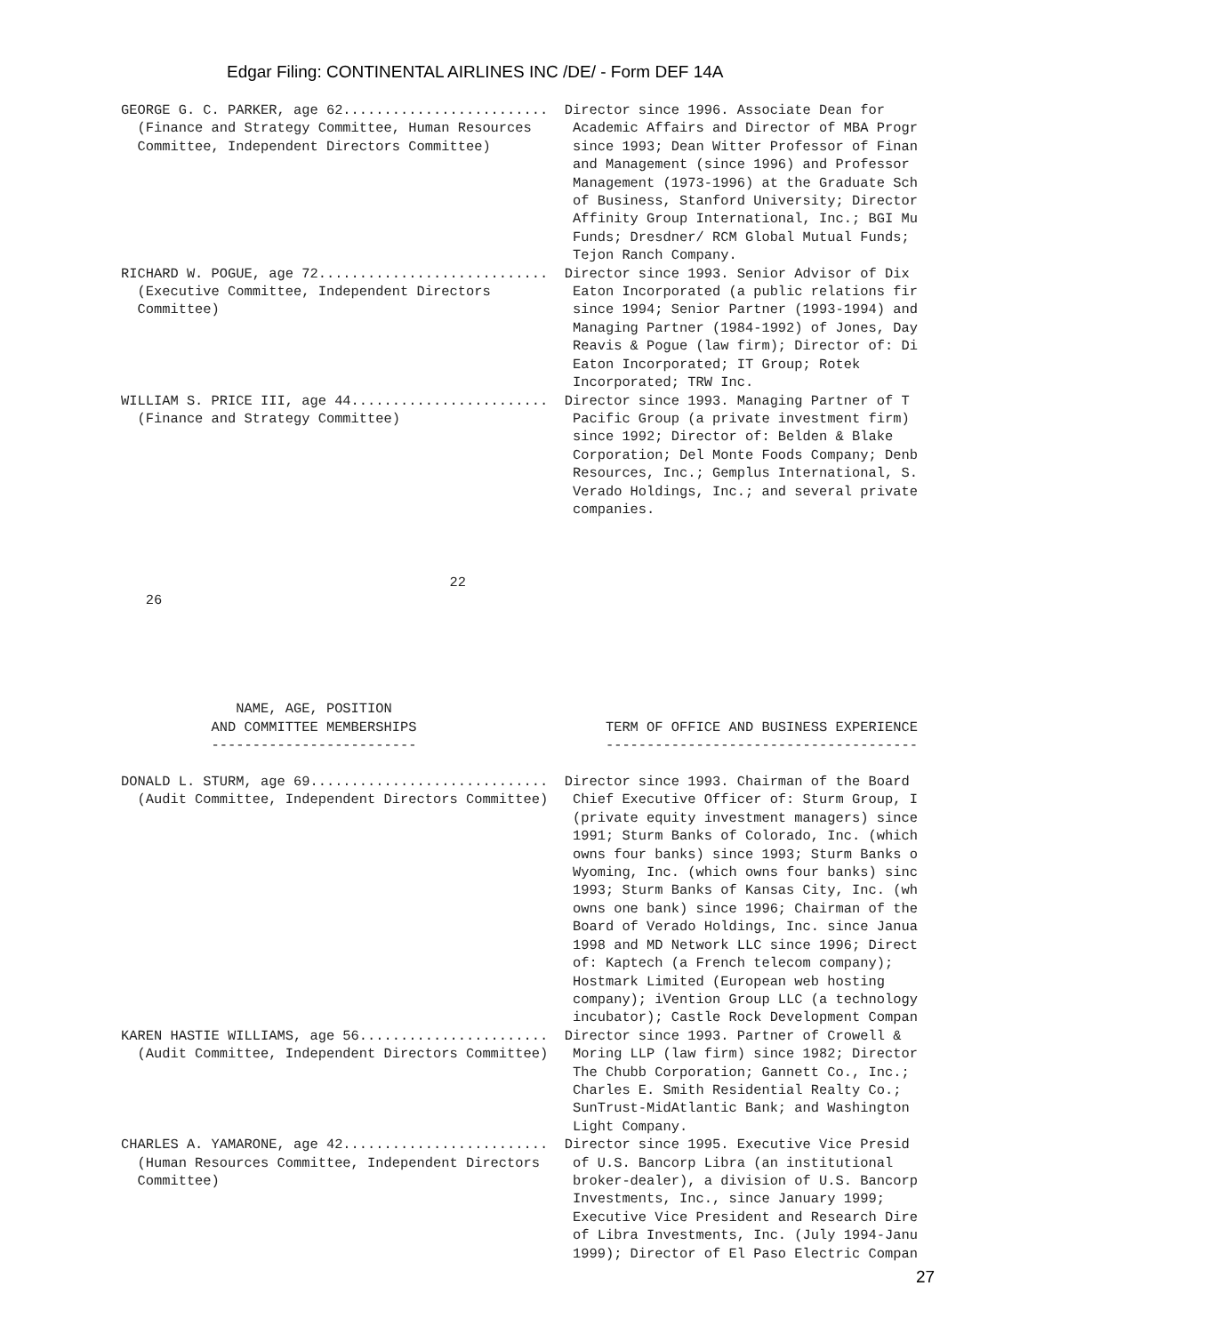Edgar Filing: CONTINENTAL AIRLINES INC /DE/ - Form DEF 14A
GEORGE G. C. PARKER, age 62.........................  Director since 1996. Associate Dean for
  (Finance and Strategy Committee, Human Resources     Academic Affairs and Director of MBA Progr
  Committee, Independent Directors Committee)          since 1993; Dean Witter Professor of Finan
                                                       and Management (since 1996) and Professor 
                                                       Management (1973-1996) at the Graduate Sch
                                                       of Business, Stanford University; Director
                                                       Affinity Group International, Inc.; BGI Mu
                                                       Funds; Dresdner/ RCM Global Mutual Funds; 
                                                       Tejon Ranch Company.
RICHARD W. POGUE, age 72............................  Director since 1993. Senior Advisor of Dix
  (Executive Committee, Independent Directors          Eaton Incorporated (a public relations fir
  Committee)                                           since 1994; Senior Partner (1993-1994) and
                                                       Managing Partner (1984-1992) of Jones, Day
                                                       Reavis & Pogue (law firm); Director of: Di
                                                       Eaton Incorporated; IT Group; Rotek
                                                       Incorporated; TRW Inc.
WILLIAM S. PRICE III, age 44........................  Director since 1993. Managing Partner of T
  (Finance and Strategy Committee)                     Pacific Group (a private investment firm)
                                                       since 1992; Director of: Belden & Blake
                                                       Corporation; Del Monte Foods Company; Denb
                                                       Resources, Inc.; Gemplus International, S.
                                                       Verado Holdings, Inc.; and several private
                                                       companies.



                                        22
   26





              NAME, AGE, POSITION
           AND COMMITTEE MEMBERSHIPS                       TERM OF OFFICE AND BUSINESS EXPERIENCE
           -------------------------                       --------------------------------------

DONALD L. STURM, age 69.............................  Director since 1993. Chairman of the Board
  (Audit Committee, Independent Directors Committee)   Chief Executive Officer of: Sturm Group, I
                                                       (private equity investment managers) since
                                                       1991; Sturm Banks of Colorado, Inc. (which
                                                       owns four banks) since 1993; Sturm Banks o
                                                       Wyoming, Inc. (which owns four banks) sinc
                                                       1993; Sturm Banks of Kansas City, Inc. (wh
                                                       owns one bank) since 1996; Chairman of the
                                                       Board of Verado Holdings, Inc. since Janua
                                                       1998 and MD Network LLC since 1996; Direct
                                                       of: Kaptech (a French telecom company);
                                                       Hostmark Limited (European web hosting
                                                       company); iVention Group LLC (a technology
                                                       incubator); Castle Rock Development Compan
KAREN HASTIE WILLIAMS, age 56.......................  Director since 1993. Partner of Crowell &
  (Audit Committee, Independent Directors Committee)   Moring LLP (law firm) since 1982; Director
                                                       The Chubb Corporation; Gannett Co., Inc.;
                                                       Charles E. Smith Residential Realty Co.;
                                                       SunTrust-MidAtlantic Bank; and Washington 
                                                       Light Company.
CHARLES A. YAMARONE, age 42.........................  Director since 1995. Executive Vice Presid
  (Human Resources Committee, Independent Directors    of U.S. Bancorp Libra (an institutional
  Committee)                                           broker-dealer), a division of U.S. Bancorp
                                                       Investments, Inc., since January 1999;
                                                       Executive Vice President and Research Dire
                                                       of Libra Investments, Inc. (July 1994-Janu
                                                       1999); Director of El Paso Electric Compan
27